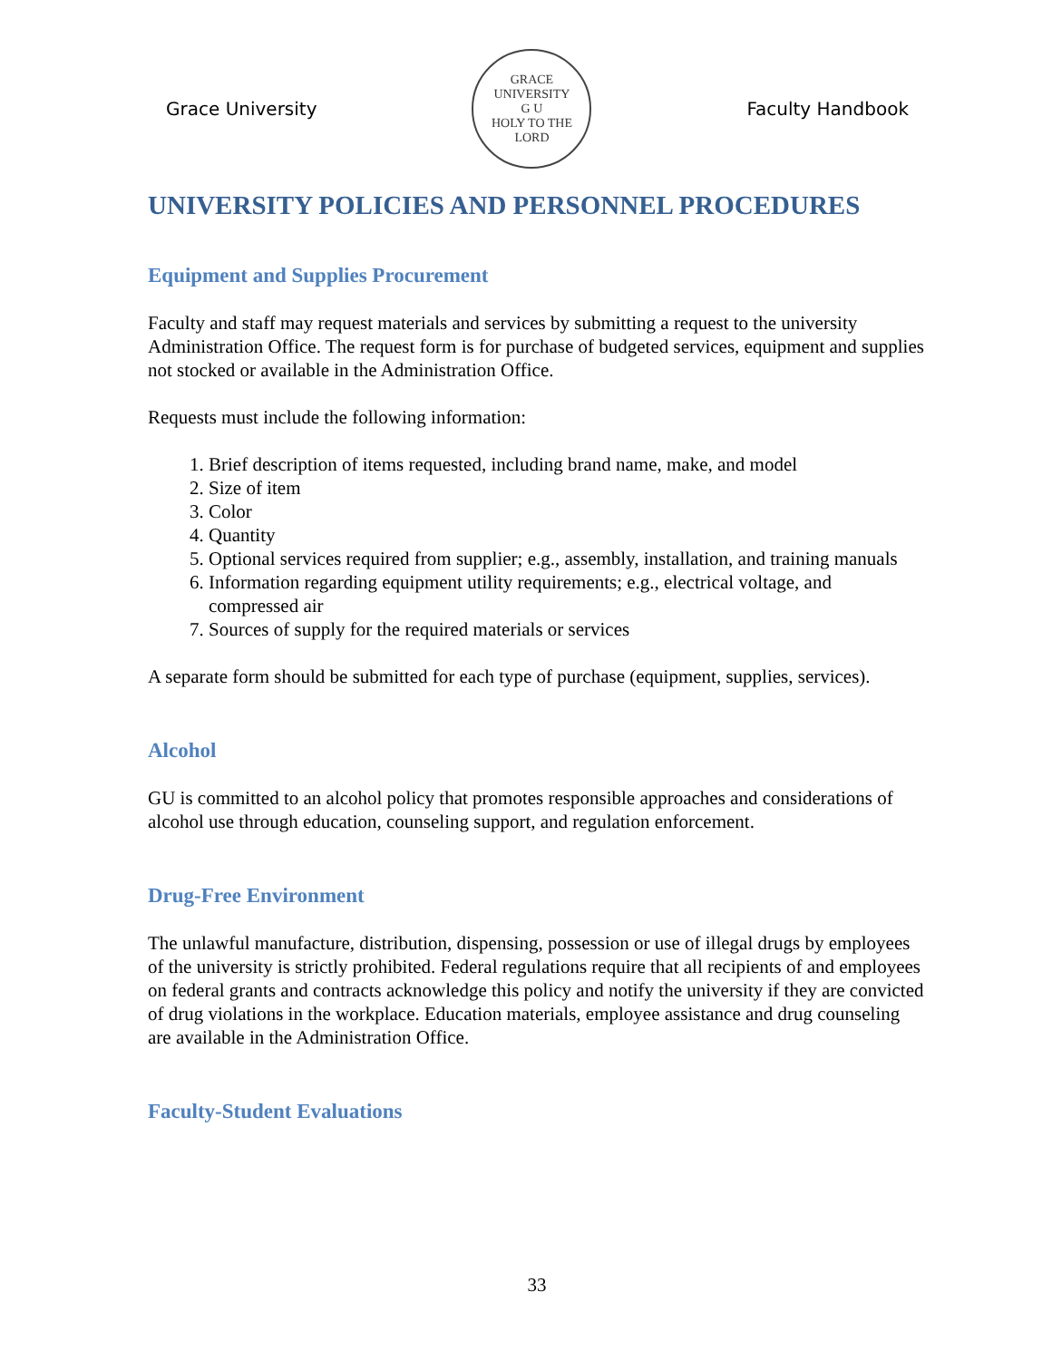Grace University
GRACE UNIVERSITY
G U
HOLY TO THE LORD
Faculty Handbook
UNIVERSITY POLICIES AND PERSONNEL PROCEDURES
Equipment and Supplies Procurement
Faculty and staff may request materials and services by submitting a request to the university Administration Office. The request form is for purchase of budgeted services, equipment and supplies not stocked or available in the Administration Office.
Requests must include the following information:
1. Brief description of items requested, including brand name, make, and model
2. Size of item
3. Color
4. Quantity
5. Optional services required from supplier; e.g., assembly, installation, and training manuals
6. Information regarding equipment utility requirements; e.g., electrical voltage, and compressed air
7. Sources of supply for the required materials or services
A separate form should be submitted for each type of purchase (equipment, supplies, services).
Alcohol
GU is committed to an alcohol policy that promotes responsible approaches and considerations of alcohol use through education, counseling support, and regulation enforcement.
Drug-Free Environment
The unlawful manufacture, distribution, dispensing, possession or use of illegal drugs by employees of the university is strictly prohibited. Federal regulations require that all recipients of and employees on federal grants and contracts acknowledge this policy and notify the university if they are convicted of drug violations in the workplace. Education materials, employee assistance and drug counseling are available in the Administration Office.
Faculty-Student Evaluations
33